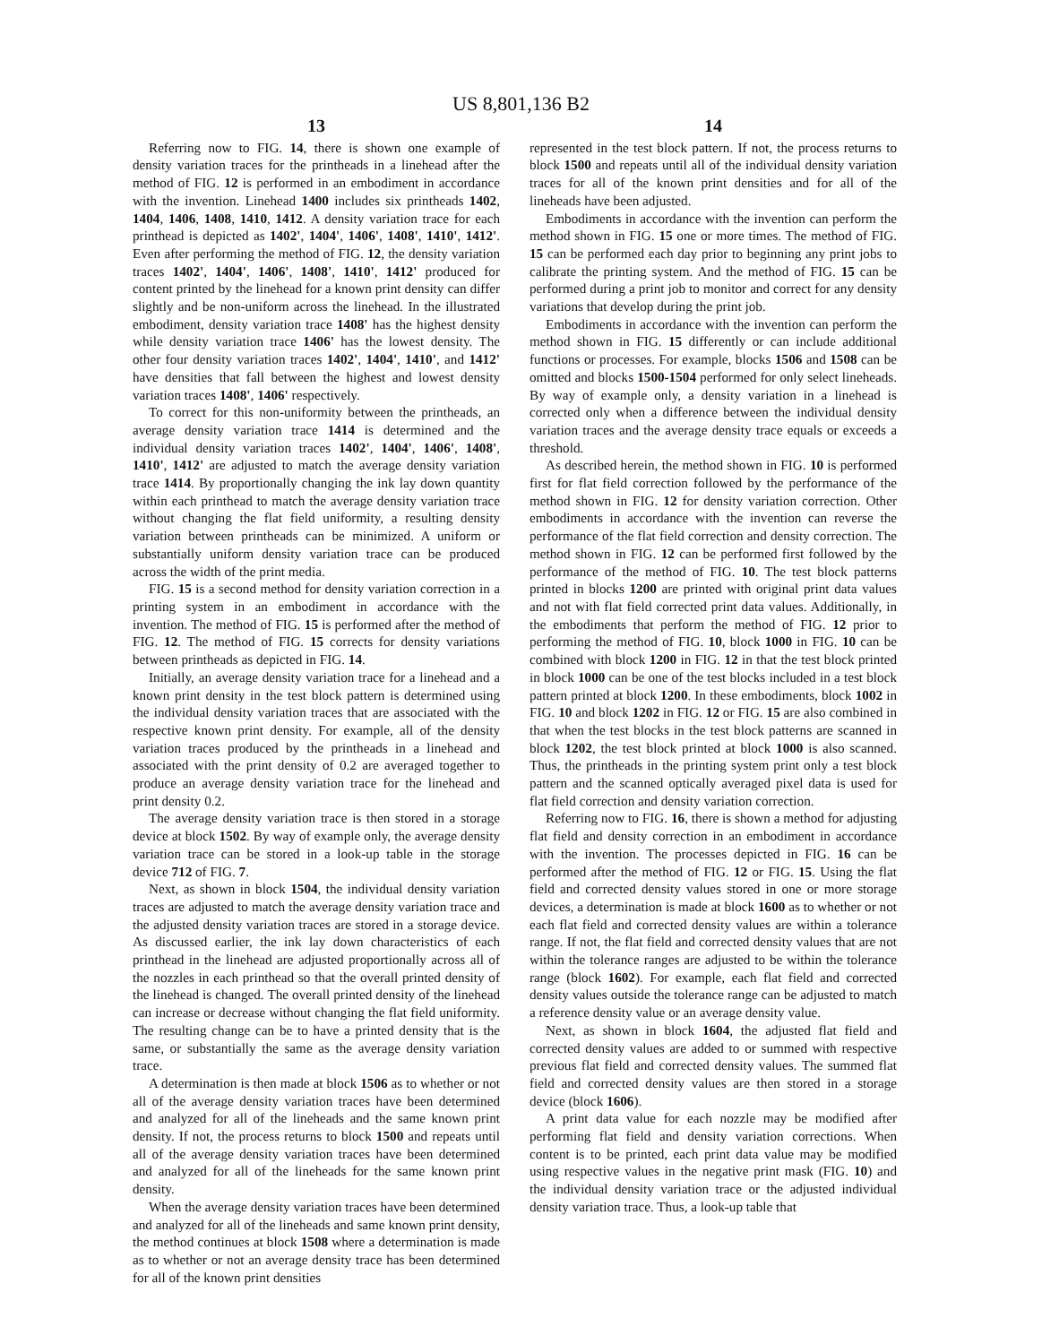US 8,801,136 B2
13
Referring now to FIG. 14, there is shown one example of density variation traces for the printheads in a linehead after the method of FIG. 12 is performed in an embodiment in accordance with the invention. Linehead 1400 includes six printheads 1402, 1404, 1406, 1408, 1410, 1412. A density variation trace for each printhead is depicted as 1402', 1404', 1406', 1408', 1410', 1412'. Even after performing the method of FIG. 12, the density variation traces 1402', 1404', 1406', 1408', 1410', 1412' produced for content printed by the linehead for a known print density can differ slightly and be non-uniform across the linehead. In the illustrated embodiment, density variation trace 1408' has the highest density while density variation trace 1406' has the lowest density. The other four density variation traces 1402', 1404', 1410', and 1412' have densities that fall between the highest and lowest density variation traces 1408', 1406' respectively.
To correct for this non-uniformity between the printheads, an average density variation trace 1414 is determined and the individual density variation traces 1402', 1404', 1406', 1408', 1410', 1412' are adjusted to match the average density variation trace 1414. By proportionally changing the ink lay down quantity within each printhead to match the average density variation trace without changing the flat field uniformity, a resulting density variation between printheads can be minimized. A uniform or substantially uniform density variation trace can be produced across the width of the print media.
FIG. 15 is a second method for density variation correction in a printing system in an embodiment in accordance with the invention. The method of FIG. 15 is performed after the method of FIG. 12. The method of FIG. 15 corrects for density variations between printheads as depicted in FIG. 14.
Initially, an average density variation trace for a linehead and a known print density in the test block pattern is determined using the individual density variation traces that are associated with the respective known print density. For example, all of the density variation traces produced by the printheads in a linehead and associated with the print density of 0.2 are averaged together to produce an average density variation trace for the linehead and print density 0.2.
The average density variation trace is then stored in a storage device at block 1502. By way of example only, the average density variation trace can be stored in a look-up table in the storage device 712 of FIG. 7.
Next, as shown in block 1504, the individual density variation traces are adjusted to match the average density variation trace and the adjusted density variation traces are stored in a storage device. As discussed earlier, the ink lay down characteristics of each printhead in the linehead are adjusted proportionally across all of the nozzles in each printhead so that the overall printed density of the linehead is changed. The overall printed density of the linehead can increase or decrease without changing the flat field uniformity. The resulting change can be to have a printed density that is the same, or substantially the same as the average density variation trace.
A determination is then made at block 1506 as to whether or not all of the average density variation traces have been determined and analyzed for all of the lineheads and the same known print density. If not, the process returns to block 1500 and repeats until all of the average density variation traces have been determined and analyzed for all of the lineheads for the same known print density.
When the average density variation traces have been determined and analyzed for all of the lineheads and same known print density, the method continues at block 1508 where a determination is made as to whether or not an average density trace has been determined for all of the known print densities
14
represented in the test block pattern. If not, the process returns to block 1500 and repeats until all of the individual density variation traces for all of the known print densities and for all of the lineheads have been adjusted.
Embodiments in accordance with the invention can perform the method shown in FIG. 15 one or more times. The method of FIG. 15 can be performed each day prior to beginning any print jobs to calibrate the printing system. And the method of FIG. 15 can be performed during a print job to monitor and correct for any density variations that develop during the print job.
Embodiments in accordance with the invention can perform the method shown in FIG. 15 differently or can include additional functions or processes. For example, blocks 1506 and 1508 can be omitted and blocks 1500-1504 performed for only select lineheads. By way of example only, a density variation in a linehead is corrected only when a difference between the individual density variation traces and the average density trace equals or exceeds a threshold.
As described herein, the method shown in FIG. 10 is performed first for flat field correction followed by the performance of the method shown in FIG. 12 for density variation correction. Other embodiments in accordance with the invention can reverse the performance of the flat field correction and density correction. The method shown in FIG. 12 can be performed first followed by the performance of the method of FIG. 10. The test block patterns printed in blocks 1200 are printed with original print data values and not with flat field corrected print data values. Additionally, in the embodiments that perform the method of FIG. 12 prior to performing the method of FIG. 10, block 1000 in FIG. 10 can be combined with block 1200 in FIG. 12 in that the test block printed in block 1000 can be one of the test blocks included in a test block pattern printed at block 1200. In these embodiments, block 1002 in FIG. 10 and block 1202 in FIG. 12 or FIG. 15 are also combined in that when the test blocks in the test block patterns are scanned in block 1202, the test block printed at block 1000 is also scanned. Thus, the printheads in the printing system print only a test block pattern and the scanned optically averaged pixel data is used for flat field correction and density variation correction.
Referring now to FIG. 16, there is shown a method for adjusting flat field and density correction in an embodiment in accordance with the invention. The processes depicted in FIG. 16 can be performed after the method of FIG. 12 or FIG. 15. Using the flat field and corrected density values stored in one or more storage devices, a determination is made at block 1600 as to whether or not each flat field and corrected density values are within a tolerance range. If not, the flat field and corrected density values that are not within the tolerance ranges are adjusted to be within the tolerance range (block 1602). For example, each flat field and corrected density values outside the tolerance range can be adjusted to match a reference density value or an average density value.
Next, as shown in block 1604, the adjusted flat field and corrected density values are added to or summed with respective previous flat field and corrected density values. The summed flat field and corrected density values are then stored in a storage device (block 1606).
A print data value for each nozzle may be modified after performing flat field and density variation corrections. When content is to be printed, each print data value may be modified using respective values in the negative print mask (FIG. 10) and the individual density variation trace or the adjusted individual density variation trace. Thus, a look-up table that